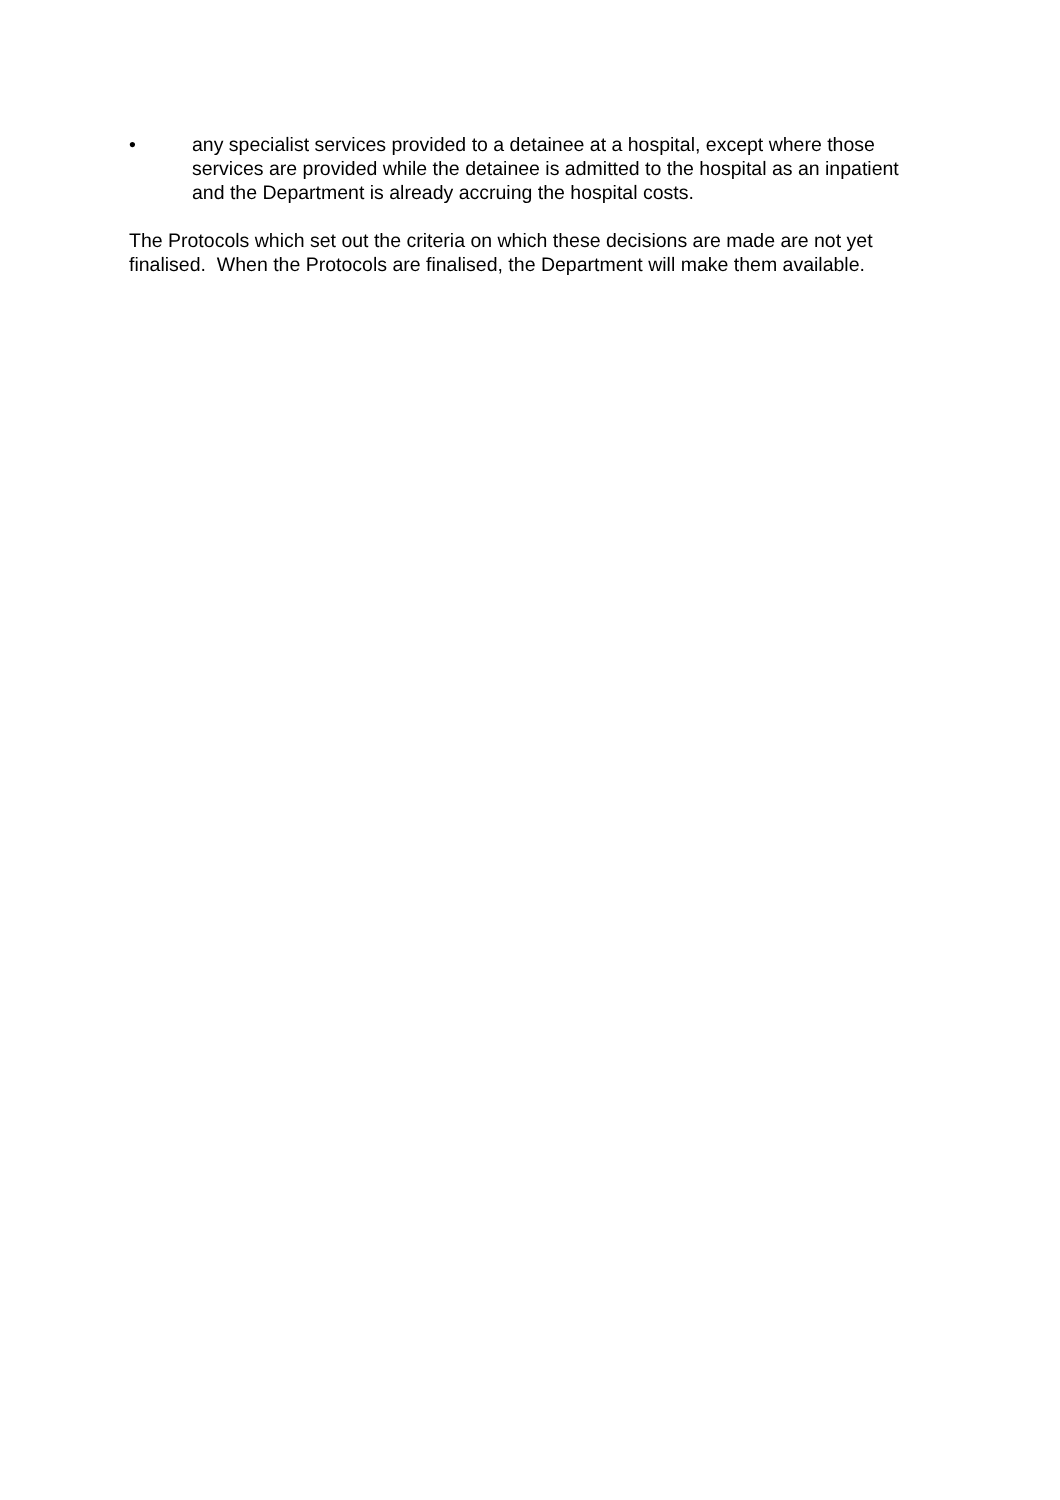• any specialist services provided to a detainee at a hospital, except where those services are provided while the detainee is admitted to the hospital as an inpatient and the Department is already accruing the hospital costs.
The Protocols which set out the criteria on which these decisions are made are not yet finalised. When the Protocols are finalised, the Department will make them available.